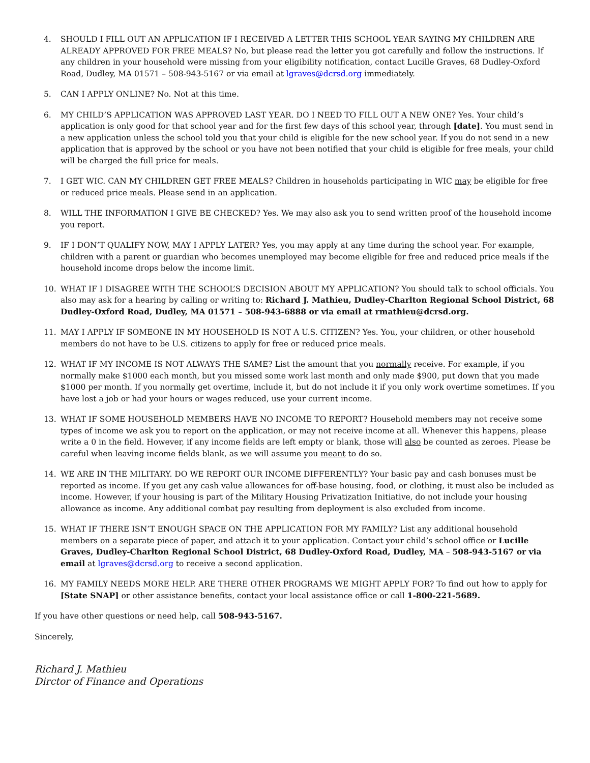4. SHOULD I FILL OUT AN APPLICATION IF I RECEIVED A LETTER THIS SCHOOL YEAR SAYING MY CHILDREN ARE ALREADY APPROVED FOR FREE MEALS? No, but please read the letter you got carefully and follow the instructions. If any children in your household were missing from your eligibility notification, contact Lucille Graves, 68 Dudley-Oxford Road, Dudley, MA 01571 – 508-943-5167 or via email at lgraves@dcrsd.org immediately.
5. CAN I APPLY ONLINE? No. Not at this time.
6. MY CHILD’S APPLICATION WAS APPROVED LAST YEAR. DO I NEED TO FILL OUT A NEW ONE? Yes. Your child’s application is only good for that school year and for the first few days of this school year, through [date]. You must send in a new application unless the school told you that your child is eligible for the new school year. If you do not send in a new application that is approved by the school or you have not been notified that your child is eligible for free meals, your child will be charged the full price for meals.
7. I GET WIC. CAN MY CHILDREN GET FREE MEALS? Children in households participating in WIC may be eligible for free or reduced price meals. Please send in an application.
8. WILL THE INFORMATION I GIVE BE CHECKED? Yes. We may also ask you to send written proof of the household income you report.
9. IF I DON’T QUALIFY NOW, MAY I APPLY LATER? Yes, you may apply at any time during the school year. For example, children with a parent or guardian who becomes unemployed may become eligible for free and reduced price meals if the household income drops below the income limit.
10. WHAT IF I DISAGREE WITH THE SCHOOL’S DECISION ABOUT MY APPLICATION? You should talk to school officials. You also may ask for a hearing by calling or writing to: Richard J. Mathieu, Dudley-Charlton Regional School District, 68 Dudley-Oxford Road, Dudley, MA 01571 – 508-943-6888 or via email at rmathieu@dcrsd.org.
11. MAY I APPLY IF SOMEONE IN MY HOUSEHOLD IS NOT A U.S. CITIZEN? Yes. You, your children, or other household members do not have to be U.S. citizens to apply for free or reduced price meals.
12. WHAT IF MY INCOME IS NOT ALWAYS THE SAME? List the amount that you normally receive. For example, if you normally make $1000 each month, but you missed some work last month and only made $900, put down that you made $1000 per month. If you normally get overtime, include it, but do not include it if you only work overtime sometimes. If you have lost a job or had your hours or wages reduced, use your current income.
13. WHAT IF SOME HOUSEHOLD MEMBERS HAVE NO INCOME TO REPORT? Household members may not receive some types of income we ask you to report on the application, or may not receive income at all. Whenever this happens, please write a 0 in the field. However, if any income fields are left empty or blank, those will also be counted as zeroes. Please be careful when leaving income fields blank, as we will assume you meant to do so.
14. WE ARE IN THE MILITARY. DO WE REPORT OUR INCOME DIFFERENTLY? Your basic pay and cash bonuses must be reported as income. If you get any cash value allowances for off-base housing, food, or clothing, it must also be included as income. However, if your housing is part of the Military Housing Privatization Initiative, do not include your housing allowance as income. Any additional combat pay resulting from deployment is also excluded from income.
15. WHAT IF THERE ISN’T ENOUGH SPACE ON THE APPLICATION FOR MY FAMILY? List any additional household members on a separate piece of paper, and attach it to your application. Contact your child’s school office or Lucille Graves, Dudley-Charlton Regional School District, 68 Dudley-Oxford Road, Dudley, MA – 508-943-5167 or via email at lgraves@dcrsd.org to receive a second application.
16. MY FAMILY NEEDS MORE HELP. ARE THERE OTHER PROGRAMS WE MIGHT APPLY FOR? To find out how to apply for [State SNAP] or other assistance benefits, contact your local assistance office or call 1-800-221-5689.
If you have other questions or need help, call 508-943-5167.
Sincerely,
Richard J. Mathieu
Dirctor of Finance and Operations